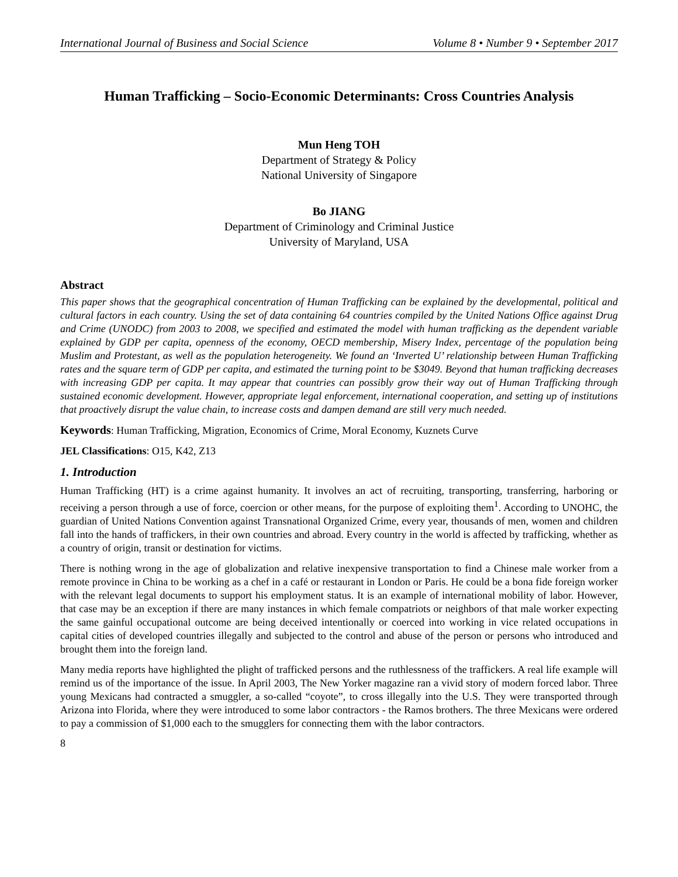International Journal of Business and Social Science Volume 8 • Number 9 • September 2017
Human Trafficking – Socio-Economic Determinants: Cross Countries Analysis
Mun Heng TOH
Department of Strategy & Policy
National University of Singapore
Bo JIANG
Department of Criminology and Criminal Justice
University of Maryland, USA
Abstract
This paper shows that the geographical concentration of Human Trafficking can be explained by the developmental, political and cultural factors in each country. Using the set of data containing 64 countries compiled by the United Nations Office against Drug and Crime (UNODC) from 2003 to 2008, we specified and estimated the model with human trafficking as the dependent variable explained by GDP per capita, openness of the economy, OECD membership, Misery Index, percentage of the population being Muslim and Protestant, as well as the population heterogeneity. We found an ‘Inverted U’ relationship between Human Trafficking rates and the square term of GDP per capita, and estimated the turning point to be $3049. Beyond that human trafficking decreases with increasing GDP per capita. It may appear that countries can possibly grow their way out of Human Trafficking through sustained economic development. However, appropriate legal enforcement, international cooperation, and setting up of institutions that proactively disrupt the value chain, to increase costs and dampen demand are still very much needed.
Keywords: Human Trafficking, Migration, Economics of Crime, Moral Economy, Kuznets Curve
JEL Classifications: O15, K42, Z13
1. Introduction
Human Trafficking (HT) is a crime against humanity. It involves an act of recruiting, transporting, transferring, harboring or receiving a person through a use of force, coercion or other means, for the purpose of exploiting them<sup>1</sup>. According to UNOHC, the guardian of United Nations Convention against Transnational Organized Crime, every year, thousands of men, women and children fall into the hands of traffickers, in their own countries and abroad. Every country in the world is affected by trafficking, whether as a country of origin, transit or destination for victims.
There is nothing wrong in the age of globalization and relative inexpensive transportation to find a Chinese male worker from a remote province in China to be working as a chef in a café or restaurant in London or Paris. He could be a bona fide foreign worker with the relevant legal documents to support his employment status. It is an example of international mobility of labor. However, that case may be an exception if there are many instances in which female compatriots or neighbors of that male worker expecting the same gainful occupational outcome are being deceived intentionally or coerced into working in vice related occupations in capital cities of developed countries illegally and subjected to the control and abuse of the person or persons who introduced and brought them into the foreign land.
Many media reports have highlighted the plight of trafficked persons and the ruthlessness of the traffickers. A real life example will remind us of the importance of the issue. In April 2003, The New Yorker magazine ran a vivid story of modern forced labor. Three young Mexicans had contracted a smuggler, a so-called “coyote”, to cross illegally into the U.S. They were transported through Arizona into Florida, where they were introduced to some labor contractors - the Ramos brothers. The three Mexicans were ordered to pay a commission of $1,000 each to the smugglers for connecting them with the labor contractors.
8